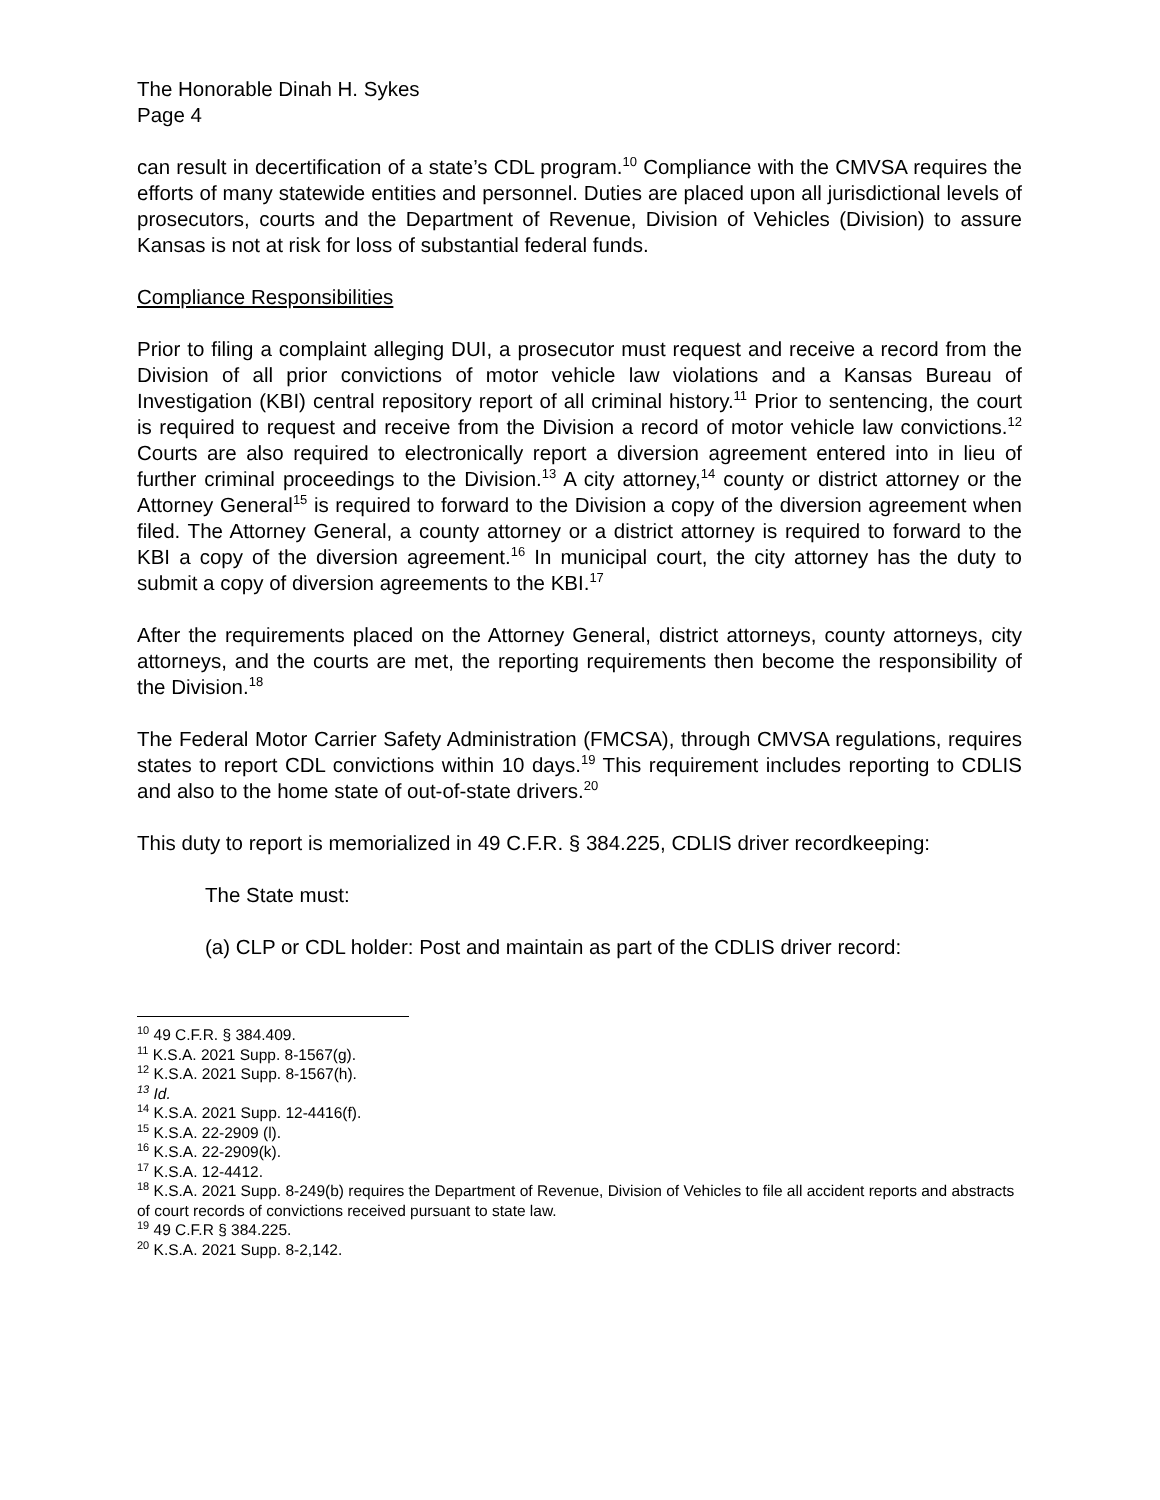The Honorable Dinah H. Sykes
Page 4
can result in decertification of a state’s CDL program.<sup>10</sup> Compliance with the CMVSA requires the efforts of many statewide entities and personnel. Duties are placed upon all jurisdictional levels of prosecutors, courts and the Department of Revenue, Division of Vehicles (Division) to assure Kansas is not at risk for loss of substantial federal funds.
Compliance Responsibilities
Prior to filing a complaint alleging DUI, a prosecutor must request and receive a record from the Division of all prior convictions of motor vehicle law violations and a Kansas Bureau of Investigation (KBI) central repository report of all criminal history.<sup>11</sup> Prior to sentencing, the court is required to request and receive from the Division a record of motor vehicle law convictions.<sup>12</sup> Courts are also required to electronically report a diversion agreement entered into in lieu of further criminal proceedings to the Division.<sup>13</sup> A city attorney,<sup>14</sup> county or district attorney or the Attorney General<sup>15</sup> is required to forward to the Division a copy of the diversion agreement when filed. The Attorney General, a county attorney or a district attorney is required to forward to the KBI a copy of the diversion agreement.<sup>16</sup> In municipal court, the city attorney has the duty to submit a copy of diversion agreements to the KBI.<sup>17</sup>
After the requirements placed on the Attorney General, district attorneys, county attorneys, city attorneys, and the courts are met, the reporting requirements then become the responsibility of the Division.<sup>18</sup>
The Federal Motor Carrier Safety Administration (FMCSA), through CMVSA regulations, requires states to report CDL convictions within 10 days.<sup>19</sup> This requirement includes reporting to CDLIS and also to the home state of out-of-state drivers.<sup>20</sup>
This duty to report is memorialized in 49 C.F.R. § 384.225, CDLIS driver recordkeeping:
The State must:
(a) CLP or CDL holder: Post and maintain as part of the CDLIS driver record:
<sup>10</sup> 49 C.F.R. § 384.409.
<sup>11</sup> K.S.A. 2021 Supp. 8-1567(g).
<sup>12</sup> K.S.A. 2021 Supp. 8-1567(h).
<sup>13</sup> Id.
<sup>14</sup> K.S.A. 2021 Supp. 12-4416(f).
<sup>15</sup> K.S.A. 22-2909 (l).
<sup>16</sup> K.S.A. 22-2909(k).
<sup>17</sup> K.S.A. 12-4412.
<sup>18</sup> K.S.A. 2021 Supp. 8-249(b) requires the Department of Revenue, Division of Vehicles to file all accident reports and abstracts of court records of convictions received pursuant to state law.
<sup>19</sup> 49 C.F.R § 384.225.
<sup>20</sup> K.S.A. 2021 Supp. 8-2,142.